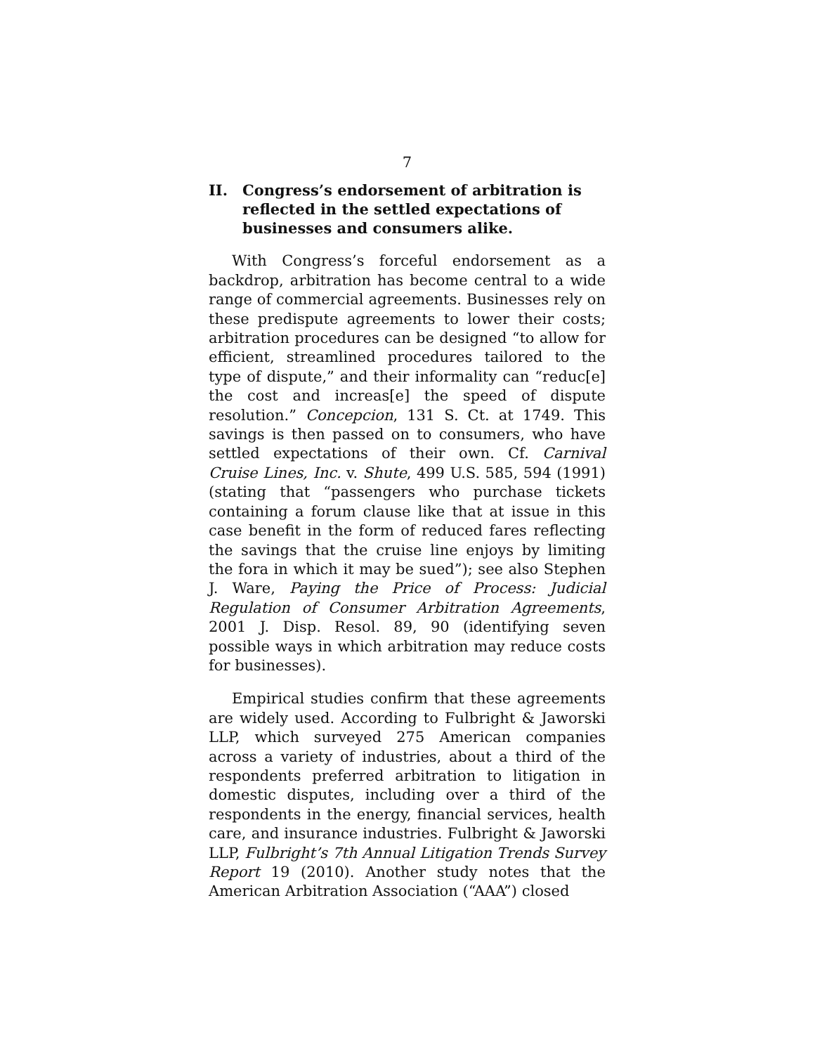7
II. Congress’s endorsement of arbitration is reflected in the settled expectations of businesses and consumers alike.
With Congress’s forceful endorsement as a backdrop, arbitration has become central to a wide range of commercial agreements. Businesses rely on these predispute agreements to lower their costs; arbitration procedures can be designed “to allow for efficient, streamlined procedures tailored to the type of dispute,” and their informality can “reduc[e] the cost and increas[e] the speed of dispute resolution.” Concepcion, 131 S. Ct. at 1749. This savings is then passed on to consumers, who have settled expectations of their own. Cf. Carnival Cruise Lines, Inc. v. Shute, 499 U.S. 585, 594 (1991) (stating that “passengers who purchase tickets containing a forum clause like that at issue in this case benefit in the form of reduced fares reflecting the savings that the cruise line enjoys by limiting the fora in which it may be sued”); see also Stephen J. Ware, Paying the Price of Process: Judicial Regulation of Consumer Arbitration Agreements, 2001 J. Disp. Resol. 89, 90 (identifying seven possible ways in which arbitration may reduce costs for businesses).
Empirical studies confirm that these agreements are widely used. According to Fulbright & Jaworski LLP, which surveyed 275 American companies across a variety of industries, about a third of the respondents preferred arbitration to litigation in domestic disputes, including over a third of the respondents in the energy, financial services, health care, and insurance industries. Fulbright & Jaworski LLP, Fulbright’s 7th Annual Litigation Trends Survey Report 19 (2010). Another study notes that the American Arbitration Association (“AAA”) closed